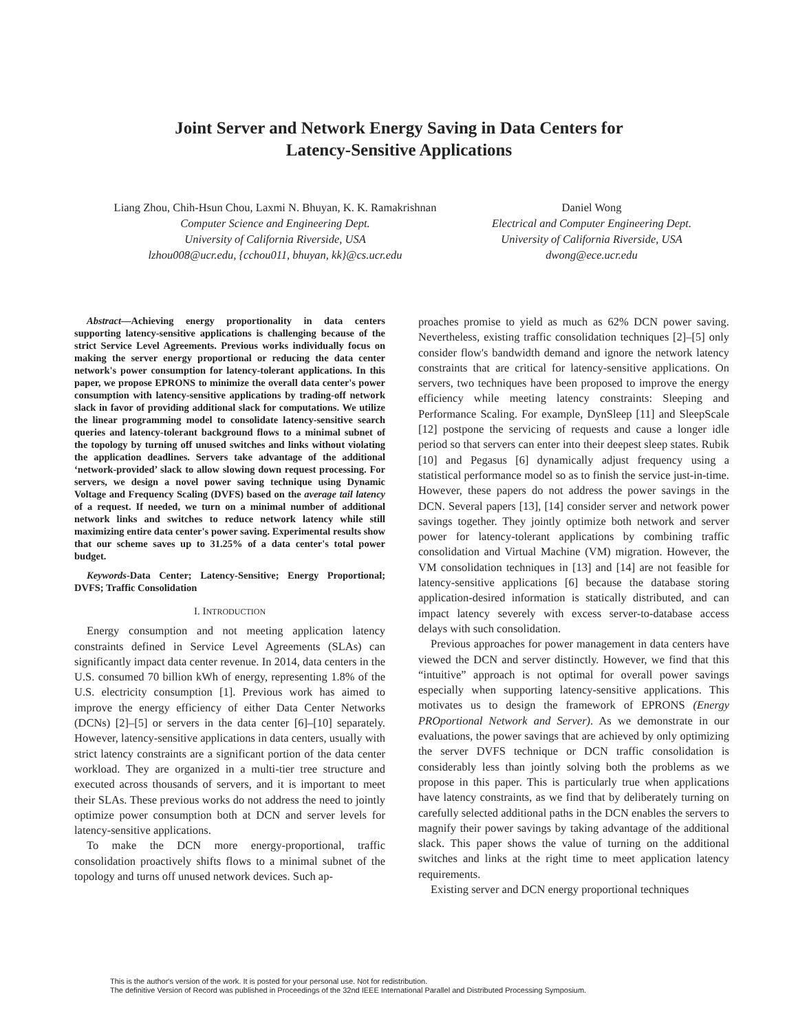Joint Server and Network Energy Saving in Data Centers for
Latency-Sensitive Applications
Liang Zhou, Chih-Hsun Chou, Laxmi N. Bhuyan, K. K. Ramakrishnan
Computer Science and Engineering Dept.
University of California Riverside, USA
lzhou008@ucr.edu, {cchou011, bhuyan, kk}@cs.ucr.edu
Daniel Wong
Electrical and Computer Engineering Dept.
University of California Riverside, USA
dwong@ece.ucr.edu
Abstract—Achieving energy proportionality in data centers supporting latency-sensitive applications is challenging because of the strict Service Level Agreements. Previous works individually focus on making the server energy proportional or reducing the data center network's power consumption for latency-tolerant applications. In this paper, we propose EPRONS to minimize the overall data center's power consumption with latency-sensitive applications by trading-off network slack in favor of providing additional slack for computations. We utilize the linear programming model to consolidate latency-sensitive search queries and latency-tolerant background flows to a minimal subnet of the topology by turning off unused switches and links without violating the application deadlines. Servers take advantage of the additional ‘network-provided’ slack to allow slowing down request processing. For servers, we design a novel power saving technique using Dynamic Voltage and Frequency Scaling (DVFS) based on the average tail latency of a request. If needed, we turn on a minimal number of additional network links and switches to reduce network latency while still maximizing entire data center's power saving. Experimental results show that our scheme saves up to 31.25% of a data center's total power budget.
Keywords-Data Center; Latency-Sensitive; Energy Proportional; DVFS; Traffic Consolidation
I. INTRODUCTION
Energy consumption and not meeting application latency constraints defined in Service Level Agreements (SLAs) can significantly impact data center revenue. In 2014, data centers in the U.S. consumed 70 billion kWh of energy, representing 1.8% of the U.S. electricity consumption [1]. Previous work has aimed to improve the energy efficiency of either Data Center Networks (DCNs) [2]–[5] or servers in the data center [6]–[10] separately. However, latency-sensitive applications in data centers, usually with strict latency constraints are a significant portion of the data center workload. They are organized in a multi-tier tree structure and executed across thousands of servers, and it is important to meet their SLAs. These previous works do not address the need to jointly optimize power consumption both at DCN and server levels for latency-sensitive applications.
To make the DCN more energy-proportional, traffic consolidation proactively shifts flows to a minimal subnet of the topology and turns off unused network devices. Such ap-
proaches promise to yield as much as 62% DCN power saving. Nevertheless, existing traffic consolidation techniques [2]–[5] only consider flow's bandwidth demand and ignore the network latency constraints that are critical for latency-sensitive applications. On servers, two techniques have been proposed to improve the energy efficiency while meeting latency constraints: Sleeping and Performance Scaling. For example, DynSleep [11] and SleepScale [12] postpone the servicing of requests and cause a longer idle period so that servers can enter into their deepest sleep states. Rubik [10] and Pegasus [6] dynamically adjust frequency using a statistical performance model so as to finish the service just-in-time. However, these papers do not address the power savings in the DCN. Several papers [13], [14] consider server and network power savings together. They jointly optimize both network and server power for latency-tolerant applications by combining traffic consolidation and Virtual Machine (VM) migration. However, the VM consolidation techniques in [13] and [14] are not feasible for latency-sensitive applications [6] because the database storing application-desired information is statically distributed, and can impact latency severely with excess server-to-database access delays with such consolidation.
Previous approaches for power management in data centers have viewed the DCN and server distinctly. However, we find that this “intuitive” approach is not optimal for overall power savings especially when supporting latency-sensitive applications. This motivates us to design the framework of EPRONS (Energy PROportional Network and Server). As we demonstrate in our evaluations, the power savings that are achieved by only optimizing the server DVFS technique or DCN traffic consolidation is considerably less than jointly solving both the problems as we propose in this paper. This is particularly true when applications have latency constraints, as we find that by deliberately turning on carefully selected additional paths in the DCN enables the servers to magnify their power savings by taking advantage of the additional slack. This paper shows the value of turning on the additional switches and links at the right time to meet application latency requirements.
Existing server and DCN energy proportional techniques
This is the author's version of the work. It is posted for your personal use. Not for redistribution.
The definitive Version of Record was published in Proceedings of the 32nd IEEE International Parallel and Distributed Processing Symposium.